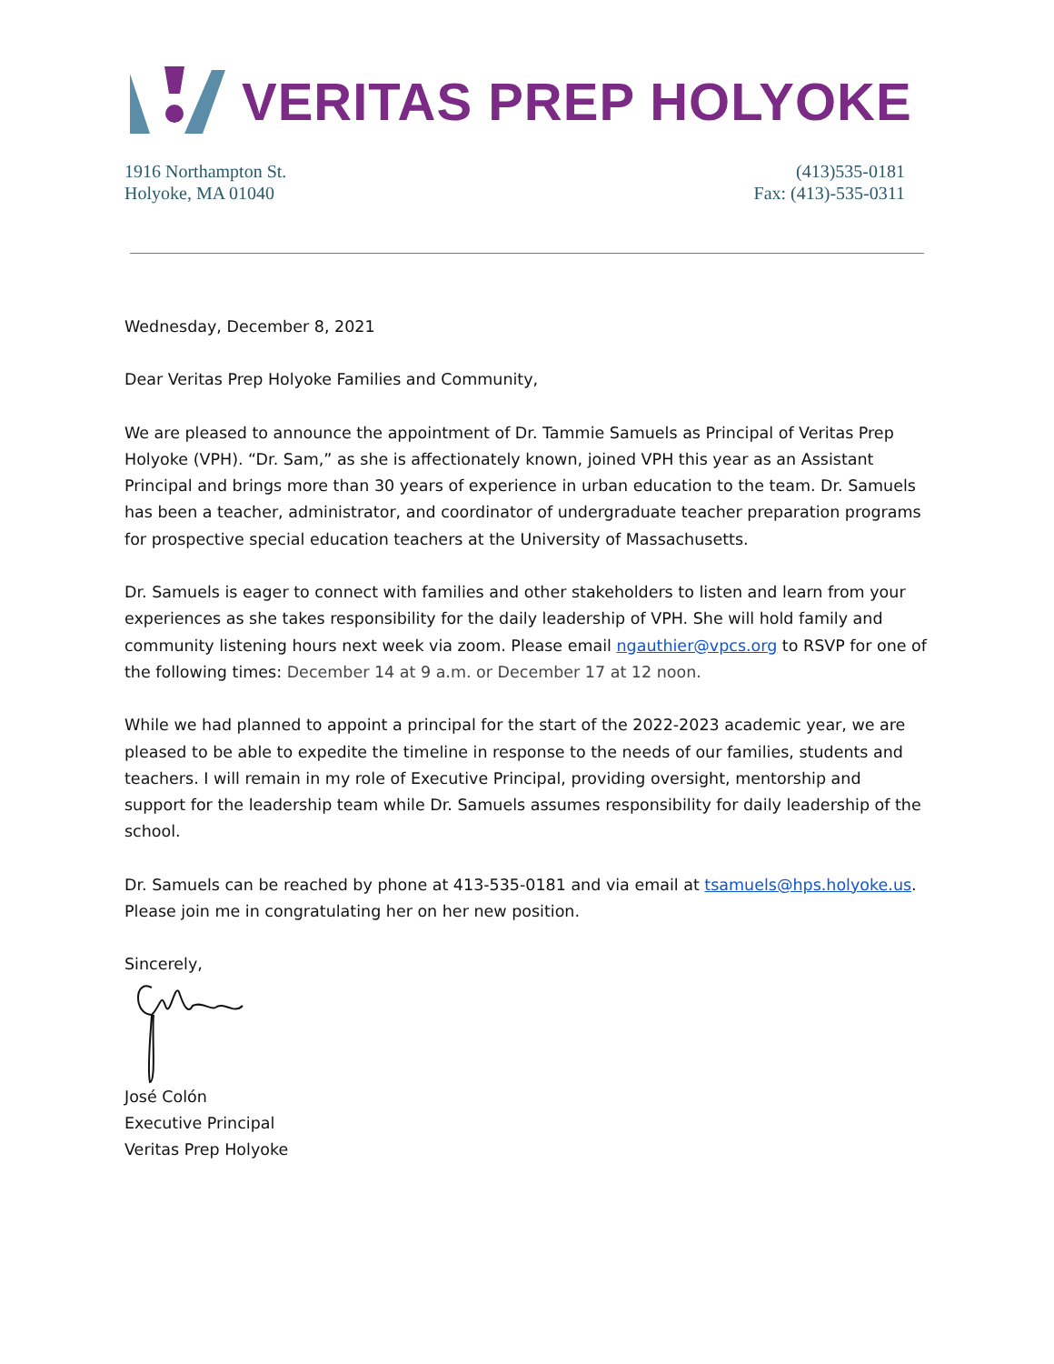VERITAS PREP HOLYOKE
1916 Northampton St.
Holyoke, MA 01040
(413)535-0181
Fax: (413)-535-0311
Wednesday, December 8, 2021
Dear Veritas Prep Holyoke Families and Community,
We are pleased to announce the appointment of Dr. Tammie Samuels as Principal of Veritas Prep Holyoke (VPH). “Dr. Sam,” as she is affectionately known, joined VPH this year as an Assistant Principal and brings more than 30 years of experience in urban education to the team. Dr. Samuels has been a teacher, administrator, and coordinator of undergraduate teacher preparation programs for prospective special education teachers at the University of Massachusetts.
Dr. Samuels is eager to connect with families and other stakeholders to listen and learn from your experiences as she takes responsibility for the daily leadership of VPH. She will hold family and community listening hours next week via zoom. Please email ngauthier@vpcs.org to RSVP for one of the following times: December 14 at 9 a.m. or December 17 at 12 noon.
While we had planned to appoint a principal for the start of the 2022-2023 academic year, we are pleased to be able to expedite the timeline in response to the needs of our families, students and teachers. I will remain in my role of Executive Principal, providing oversight, mentorship and support for the leadership team while Dr. Samuels assumes responsibility for daily leadership of the school.
Dr. Samuels can be reached by phone at 413-535-0181 and via email at tsamuels@hps.holyoke.us. Please join me in congratulating her on her new position.
Sincerely,
José Colón
Executive Principal
Veritas Prep Holyoke